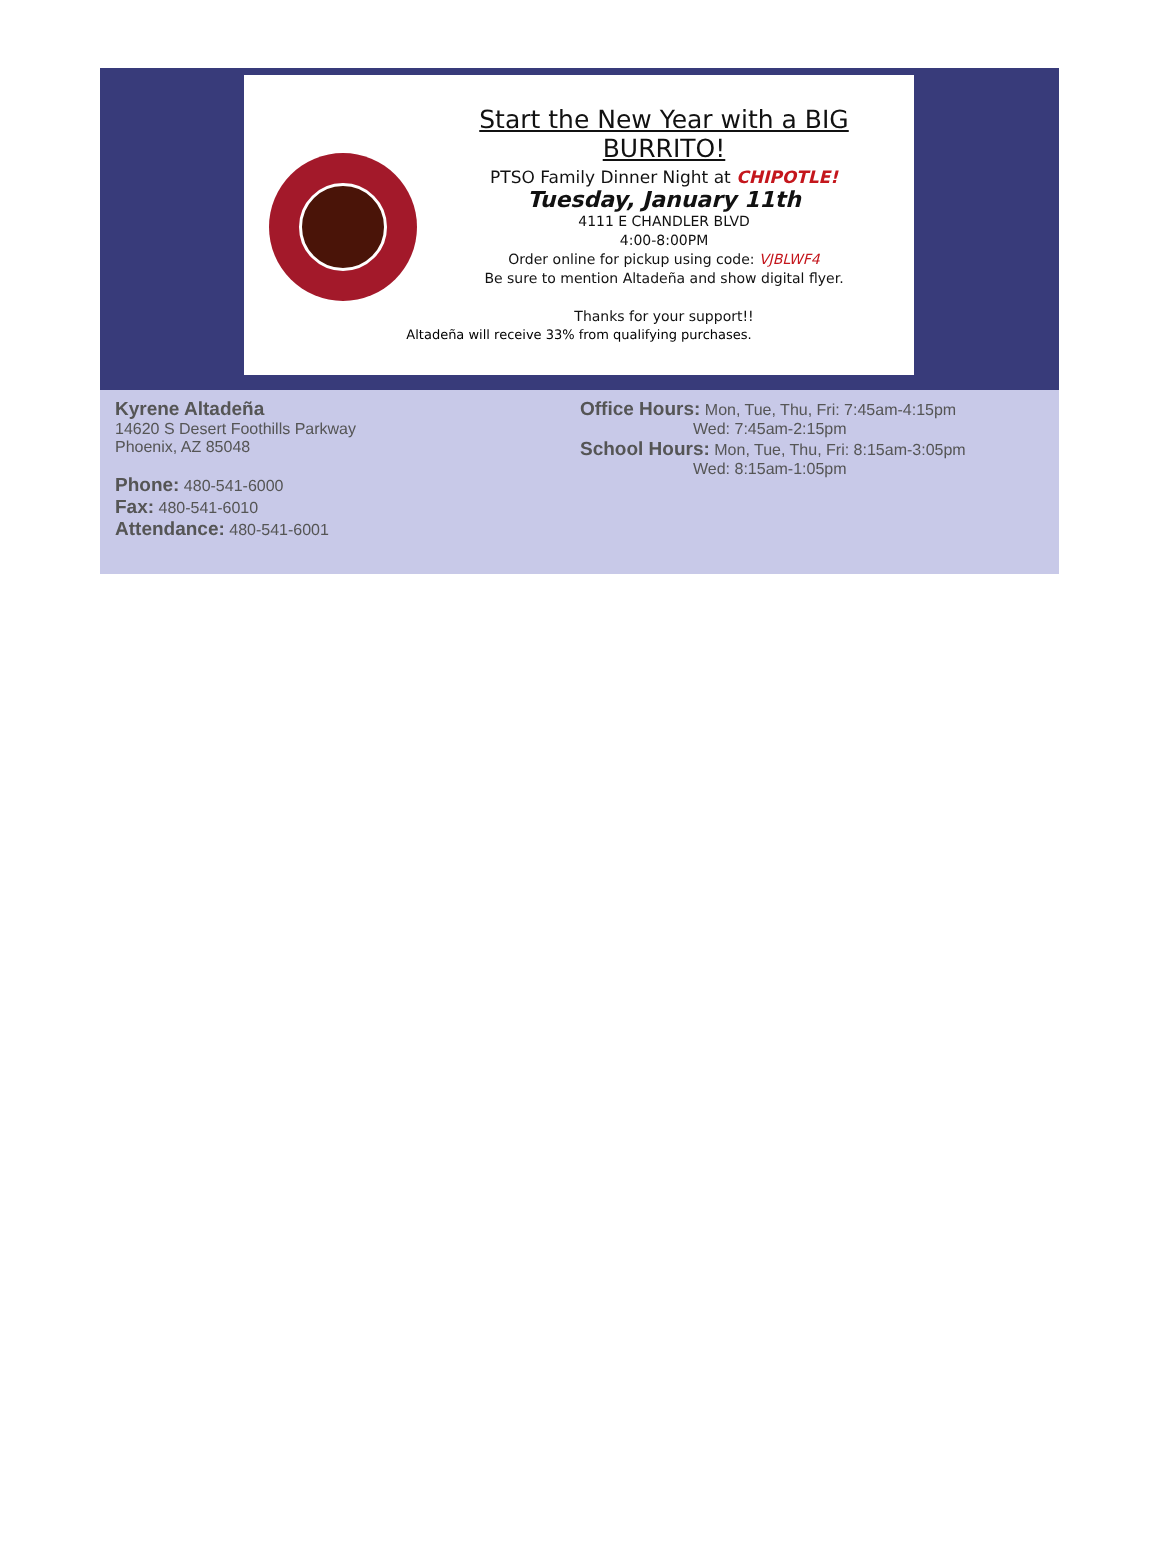Start the New Year with a BIG BURRITO!
PTSO Family Dinner Night at CHIPOTLE!
Tuesday, January 11th
4111 E CHANDLER BLVD
4:00-8:00PM
Order online for pickup using code: VJBLWF4
Be sure to mention Altadeña and show digital flyer.
Thanks for your support!!
Altadeña will receive 33% from qualifying purchases.
Kyrene Altadeña
14620 S Desert Foothills Parkway
Phoenix, AZ 85048
Phone: 480-541-6000
Fax: 480-541-6010
Attendance: 480-541-6001
Office Hours: Mon, Tue, Thu, Fri: 7:45am-4:15pm
Wed: 7:45am-2:15pm
School Hours: Mon, Tue, Thu, Fri: 8:15am-3:05pm
Wed: 8:15am-1:05pm